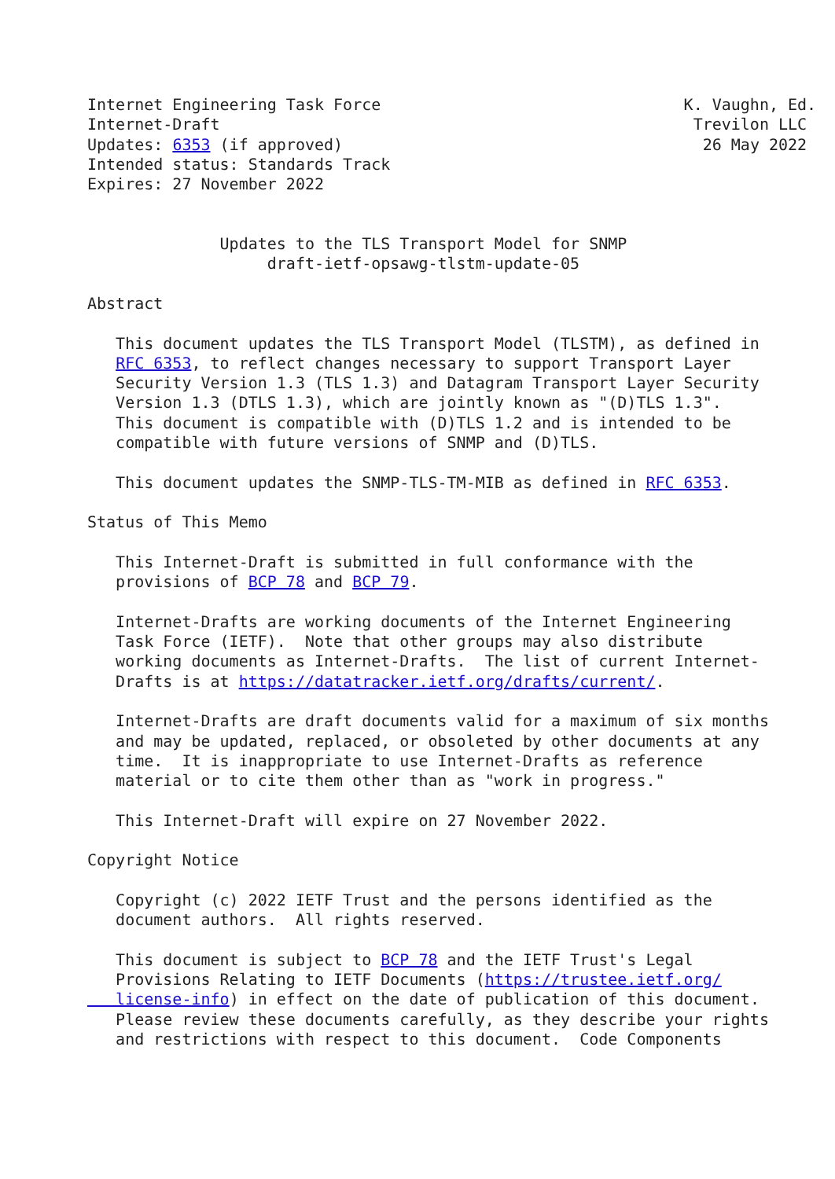Internet Engineering Task Force                                K. Vaughn, Ed.
Internet-Draft                                                  Trevilon LLC
Updates: 6353 (if approved)                                      26 May 2022
Intended status: Standards Track
Expires: 27 November 2022


              Updates to the TLS Transport Model for SNMP
                   draft-ietf-opsawg-tlstm-update-05

Abstract

   This document updates the TLS Transport Model (TLSTM), as defined in
   RFC 6353, to reflect changes necessary to support Transport Layer
   Security Version 1.3 (TLS 1.3) and Datagram Transport Layer Security
   Version 1.3 (DTLS 1.3), which are jointly known as "(D)TLS 1.3".
   This document is compatible with (D)TLS 1.2 and is intended to be
   compatible with future versions of SNMP and (D)TLS.

   This document updates the SNMP-TLS-TM-MIB as defined in RFC 6353.

Status of This Memo

   This Internet-Draft is submitted in full conformance with the
   provisions of BCP 78 and BCP 79.

   Internet-Drafts are working documents of the Internet Engineering
   Task Force (IETF).  Note that other groups may also distribute
   working documents as Internet-Drafts.  The list of current Internet-
   Drafts is at https://datatracker.ietf.org/drafts/current/.

   Internet-Drafts are draft documents valid for a maximum of six months
   and may be updated, replaced, or obsoleted by other documents at any
   time.  It is inappropriate to use Internet-Drafts as reference
   material or to cite them other than as "work in progress."

   This Internet-Draft will expire on 27 November 2022.

Copyright Notice

   Copyright (c) 2022 IETF Trust and the persons identified as the
   document authors.  All rights reserved.

   This document is subject to BCP 78 and the IETF Trust's Legal
   Provisions Relating to IETF Documents (https://trustee.ietf.org/
   license-info) in effect on the date of publication of this document.
   Please review these documents carefully, as they describe your rights
   and restrictions with respect to this document.  Code Components